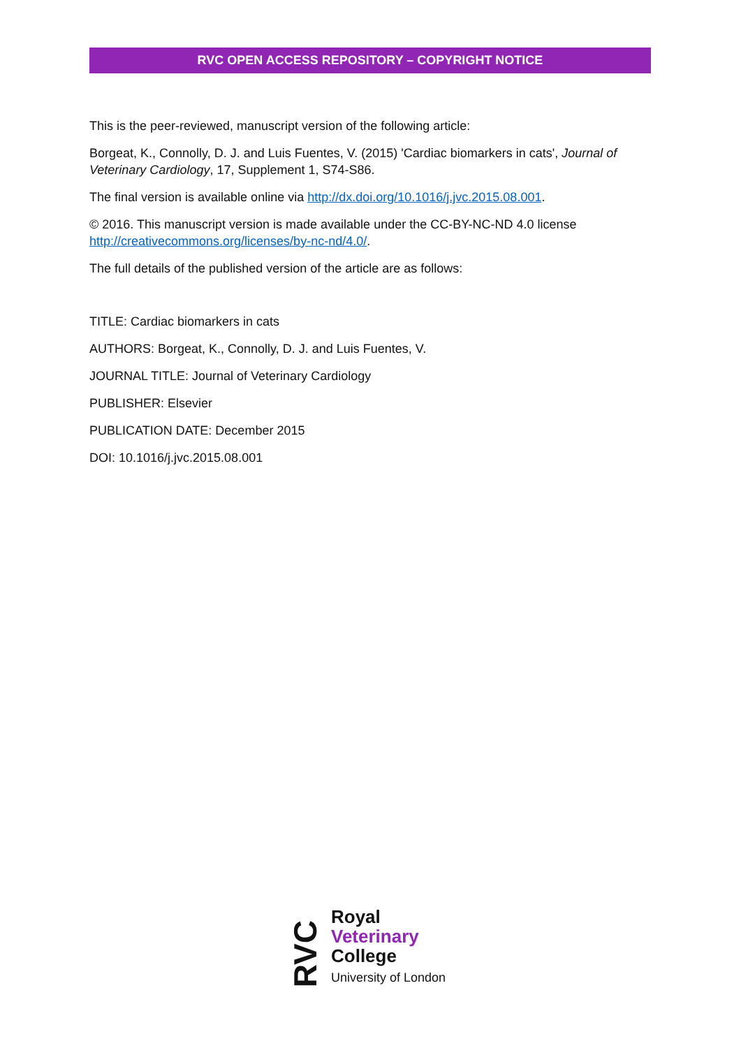RVC OPEN ACCESS REPOSITORY – COPYRIGHT NOTICE
This is the peer-reviewed, manuscript version of the following article:
Borgeat, K., Connolly, D. J. and Luis Fuentes, V. (2015) 'Cardiac biomarkers in cats', Journal of Veterinary Cardiology, 17, Supplement 1, S74-S86.
The final version is available online via http://dx.doi.org/10.1016/j.jvc.2015.08.001.
© 2016. This manuscript version is made available under the CC-BY-NC-ND 4.0 license http://creativecommons.org/licenses/by-nc-nd/4.0/.
The full details of the published version of the article are as follows:
TITLE: Cardiac biomarkers in cats
AUTHORS: Borgeat, K., Connolly, D. J. and Luis Fuentes, V.
JOURNAL TITLE: Journal of Veterinary Cardiology
PUBLISHER: Elsevier
PUBLICATION DATE: December 2015
DOI: 10.1016/j.jvc.2015.08.001
RVC
Royal
Veterinary
College
University of London